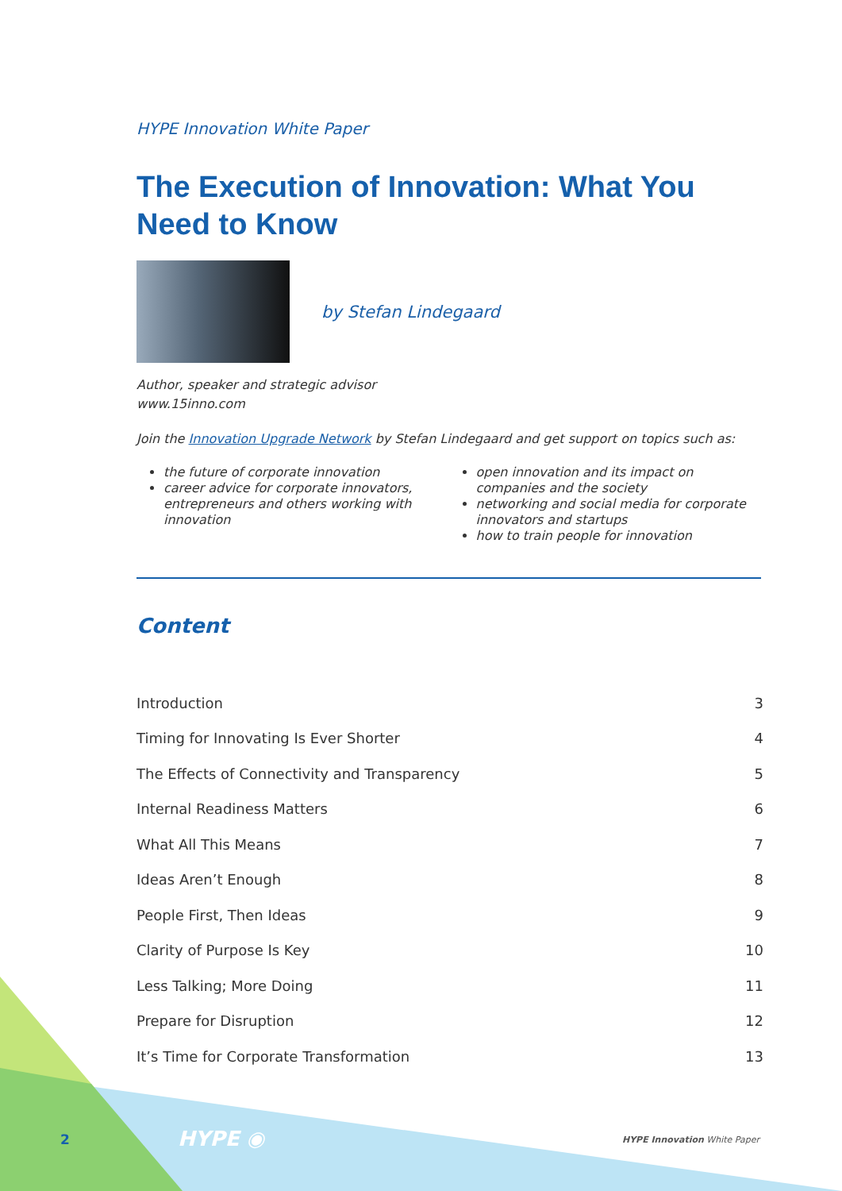HYPE Innovation White Paper
The Execution of Innovation: What You Need to Know
by Stefan Lindegaard
Author, speaker and strategic advisor
www.15inno.com
Join the Innovation Upgrade Network by Stefan Lindegaard and get support on topics such as:
the future of corporate innovation
career advice for corporate innovators, entrepreneurs and others working with innovation
open innovation and its impact on companies and the society
networking and social media for corporate innovators and startups
how to train people for innovation
Content
| Introduction | 3 |
| Timing for Innovating Is Ever Shorter | 4 |
| The Effects of Connectivity and Transparency | 5 |
| Internal Readiness Matters | 6 |
| What All This Means | 7 |
| Ideas Aren’t Enough | 8 |
| People First, Then Ideas | 9 |
| Clarity of Purpose Is Key | 10 |
| Less Talking; More Doing | 11 |
| Prepare for Disruption | 12 |
| It’s Time for Corporate Transformation | 13 |
2 HYPE ◉ HYPE Innovation White Paper